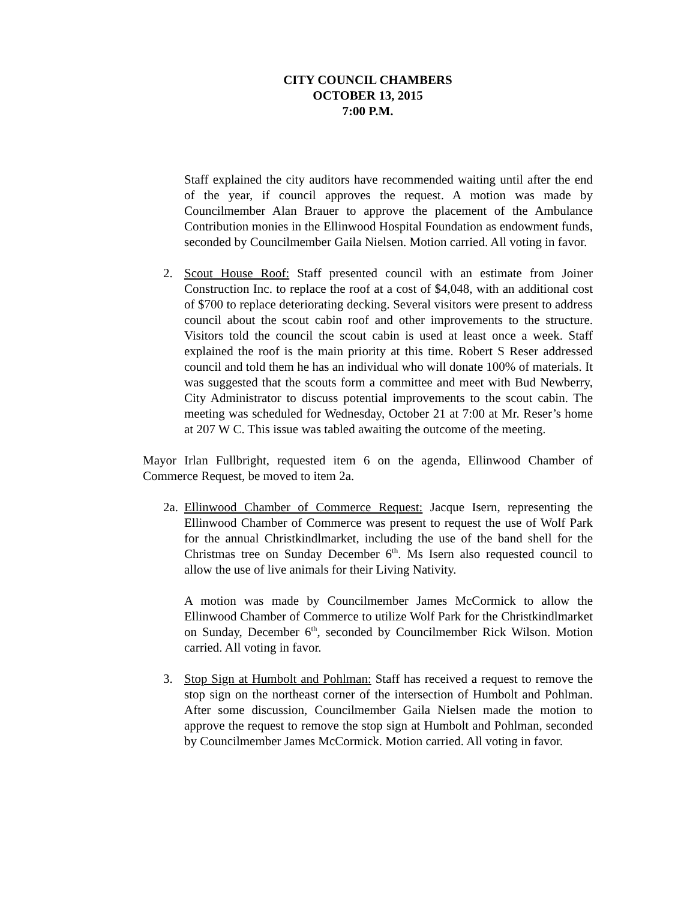CITY COUNCIL CHAMBERS
OCTOBER 13, 2015
7:00 P.M.
Staff explained the city auditors have recommended waiting until after the end of the year, if council approves the request. A motion was made by Councilmember Alan Brauer to approve the placement of the Ambulance Contribution monies in the Ellinwood Hospital Foundation as endowment funds, seconded by Councilmember Gaila Nielsen. Motion carried. All voting in favor.
2. Scout House Roof: Staff presented council with an estimate from Joiner Construction Inc. to replace the roof at a cost of $4,048, with an additional cost of $700 to replace deteriorating decking. Several visitors were present to address council about the scout cabin roof and other improvements to the structure. Visitors told the council the scout cabin is used at least once a week. Staff explained the roof is the main priority at this time. Robert S Reser addressed council and told them he has an individual who will donate 100% of materials. It was suggested that the scouts form a committee and meet with Bud Newberry, City Administrator to discuss potential improvements to the scout cabin. The meeting was scheduled for Wednesday, October 21 at 7:00 at Mr. Reser’s home at 207 W C. This issue was tabled awaiting the outcome of the meeting.
Mayor Irlan Fullbright, requested item 6 on the agenda, Ellinwood Chamber of Commerce Request, be moved to item 2a.
2a.
Ellinwood Chamber of Commerce Request: Jacque Isern, representing the Ellinwood Chamber of Commerce was present to request the use of Wolf Park for the annual Christkindlmarket, including the use of the band shell for the Christmas tree on Sunday December 6<sup>th</sup>. Ms Isern also requested council to allow the use of live animals for their Living Nativity.
A motion was made by Councilmember James McCormick to allow the Ellinwood Chamber of Commerce to utilize Wolf Park for the Christkindlmarket on Sunday, December 6<sup>th</sup>, seconded by Councilmember Rick Wilson. Motion carried. All voting in favor.
3. Stop Sign at Humbolt and Pohlman: Staff has received a request to remove the stop sign on the northeast corner of the intersection of Humbolt and Pohlman. After some discussion, Councilmember Gaila Nielsen made the motion to approve the request to remove the stop sign at Humbolt and Pohlman, seconded by Councilmember James McCormick. Motion carried. All voting in favor.